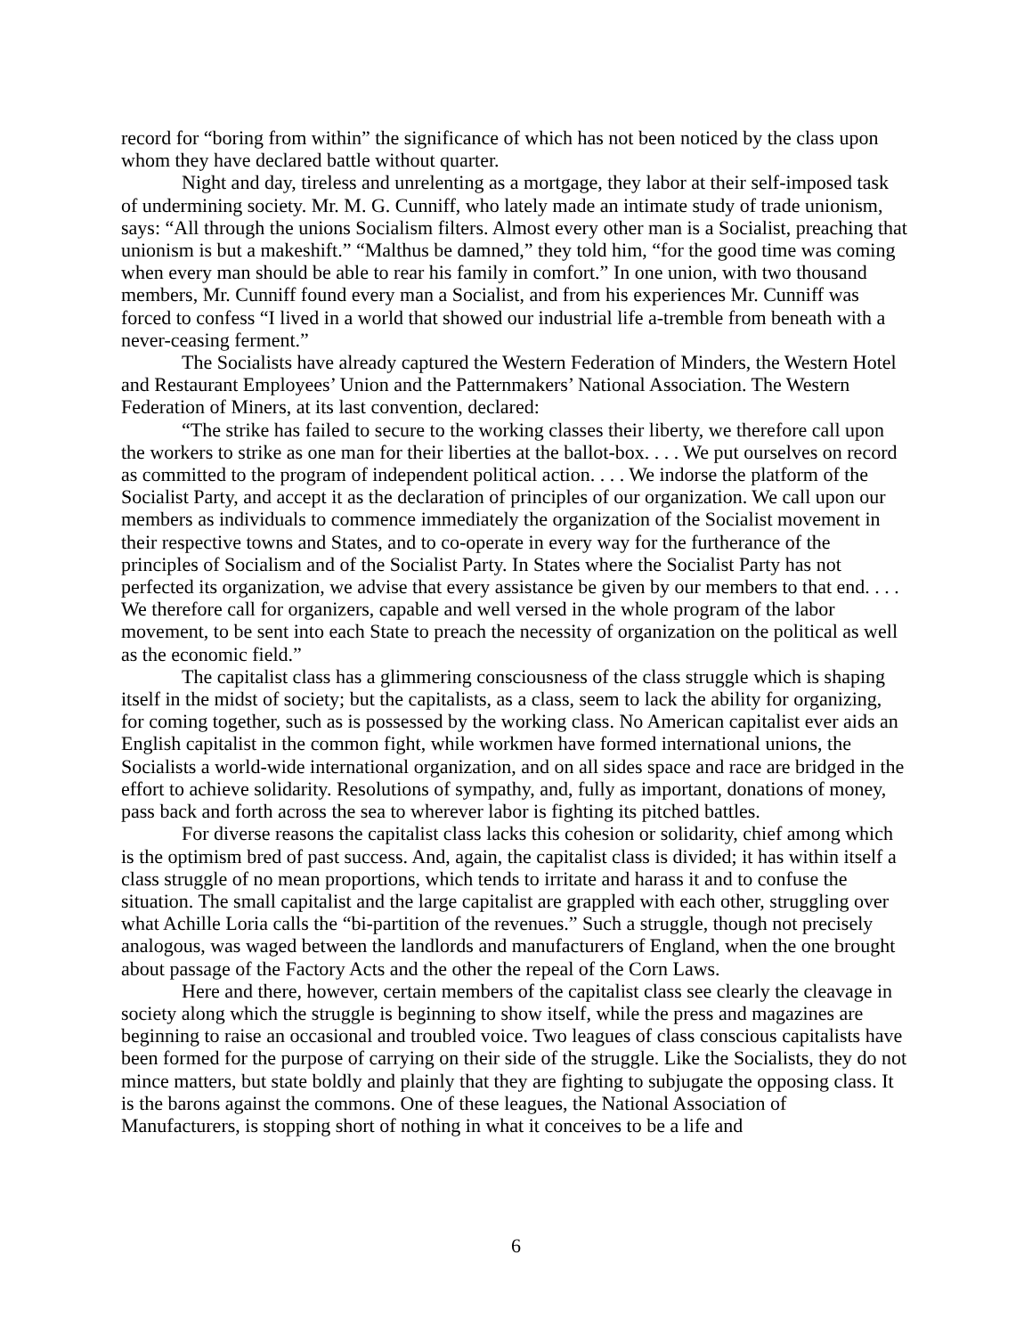record for “boring from within” the significance of which has not been noticed by the class upon whom they have declared battle without quarter.
Night and day, tireless and unrelenting as a mortgage, they labor at their self-imposed task of undermining society. Mr. M. G. Cunniff, who lately made an intimate study of trade unionism, says: “All through the unions Socialism filters. Almost every other man is a Socialist, preaching that unionism is but a makeshift.” “Malthus be damned,” they told him, “for the good time was coming when every man should be able to rear his family in comfort.” In one union, with two thousand members, Mr. Cunniff found every man a Socialist, and from his experiences Mr. Cunniff was forced to confess “I lived in a world that showed our industrial life a-tremble from beneath with a never-ceasing ferment.”
The Socialists have already captured the Western Federation of Minders, the Western Hotel and Restaurant Employees’ Union and the Patternmakers’ National Association. The Western Federation of Miners, at its last convention, declared:
“The strike has failed to secure to the working classes their liberty, we therefore call upon the workers to strike as one man for their liberties at the ballot-box. . . . We put ourselves on record as committed to the program of independent political action. . . . We indorse the platform of the Socialist Party, and accept it as the declaration of principles of our organization. We call upon our members as individuals to commence immediately the organization of the Socialist movement in their respective towns and States, and to co-operate in every way for the furtherance of the principles of Socialism and of the Socialist Party. In States where the Socialist Party has not perfected its organization, we advise that every assistance be given by our members to that end. . . . We therefore call for organizers, capable and well versed in the whole program of the labor movement, to be sent into each State to preach the necessity of organization on the political as well as the economic field.”
The capitalist class has a glimmering consciousness of the class struggle which is shaping itself in the midst of society; but the capitalists, as a class, seem to lack the ability for organizing, for coming together, such as is possessed by the working class. No American capitalist ever aids an English capitalist in the common fight, while workmen have formed international unions, the Socialists a world-wide international organization, and on all sides space and race are bridged in the effort to achieve solidarity. Resolutions of sympathy, and, fully as important, donations of money, pass back and forth across the sea to wherever labor is fighting its pitched battles.
For diverse reasons the capitalist class lacks this cohesion or solidarity, chief among which is the optimism bred of past success. And, again, the capitalist class is divided; it has within itself a class struggle of no mean proportions, which tends to irritate and harass it and to confuse the situation. The small capitalist and the large capitalist are grappled with each other, struggling over what Achille Loria calls the “bi-partition of the revenues.” Such a struggle, though not precisely analogous, was waged between the landlords and manufacturers of England, when the one brought about passage of the Factory Acts and the other the repeal of the Corn Laws.
Here and there, however, certain members of the capitalist class see clearly the cleavage in society along which the struggle is beginning to show itself, while the press and magazines are beginning to raise an occasional and troubled voice. Two leagues of class conscious capitalists have been formed for the purpose of carrying on their side of the struggle. Like the Socialists, they do not mince matters, but state boldly and plainly that they are fighting to subjugate the opposing class. It is the barons against the commons. One of these leagues, the National Association of Manufacturers, is stopping short of nothing in what it conceives to be a life and
6